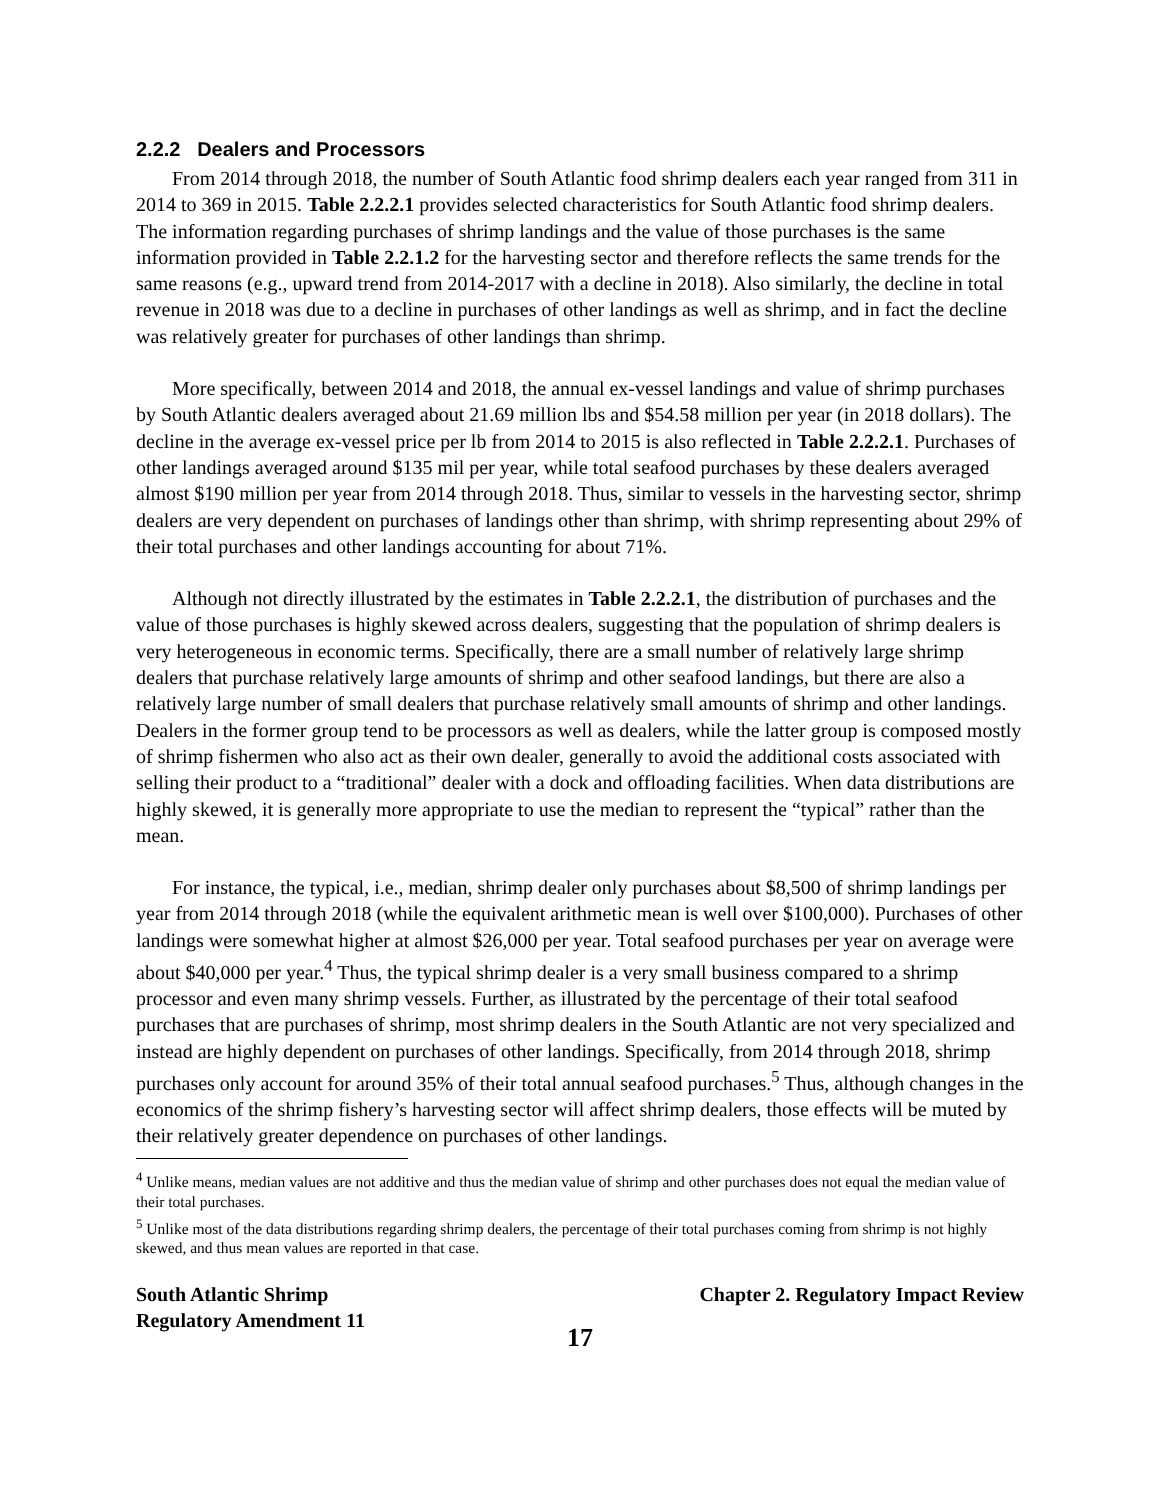2.2.2 Dealers and Processors
From 2014 through 2018, the number of South Atlantic food shrimp dealers each year ranged from 311 in 2014 to 369 in 2015. Table 2.2.2.1 provides selected characteristics for South Atlantic food shrimp dealers. The information regarding purchases of shrimp landings and the value of those purchases is the same information provided in Table 2.2.1.2 for the harvesting sector and therefore reflects the same trends for the same reasons (e.g., upward trend from 2014-2017 with a decline in 2018). Also similarly, the decline in total revenue in 2018 was due to a decline in purchases of other landings as well as shrimp, and in fact the decline was relatively greater for purchases of other landings than shrimp.
More specifically, between 2014 and 2018, the annual ex-vessel landings and value of shrimp purchases by South Atlantic dealers averaged about 21.69 million lbs and $54.58 million per year (in 2018 dollars). The decline in the average ex-vessel price per lb from 2014 to 2015 is also reflected in Table 2.2.2.1. Purchases of other landings averaged around $135 mil per year, while total seafood purchases by these dealers averaged almost $190 million per year from 2014 through 2018. Thus, similar to vessels in the harvesting sector, shrimp dealers are very dependent on purchases of landings other than shrimp, with shrimp representing about 29% of their total purchases and other landings accounting for about 71%.
Although not directly illustrated by the estimates in Table 2.2.2.1, the distribution of purchases and the value of those purchases is highly skewed across dealers, suggesting that the population of shrimp dealers is very heterogeneous in economic terms. Specifically, there are a small number of relatively large shrimp dealers that purchase relatively large amounts of shrimp and other seafood landings, but there are also a relatively large number of small dealers that purchase relatively small amounts of shrimp and other landings. Dealers in the former group tend to be processors as well as dealers, while the latter group is composed mostly of shrimp fishermen who also act as their own dealer, generally to avoid the additional costs associated with selling their product to a “traditional” dealer with a dock and offloading facilities. When data distributions are highly skewed, it is generally more appropriate to use the median to represent the “typical” rather than the mean.
For instance, the typical, i.e., median, shrimp dealer only purchases about $8,500 of shrimp landings per year from 2014 through 2018 (while the equivalent arithmetic mean is well over $100,000). Purchases of other landings were somewhat higher at almost $26,000 per year. Total seafood purchases per year on average were about $40,000 per year.<sup>4</sup> Thus, the typical shrimp dealer is a very small business compared to a shrimp processor and even many shrimp vessels. Further, as illustrated by the percentage of their total seafood purchases that are purchases of shrimp, most shrimp dealers in the South Atlantic are not very specialized and instead are highly dependent on purchases of other landings. Specifically, from 2014 through 2018, shrimp purchases only account for around 35% of their total annual seafood purchases.<sup>5</sup> Thus, although changes in the economics of the shrimp fishery’s harvesting sector will affect shrimp dealers, those effects will be muted by their relatively greater dependence on purchases of other landings.
<sup>4</sup> Unlike means, median values are not additive and thus the median value of shrimp and other purchases does not equal the median value of their total purchases.
<sup>5</sup> Unlike most of the data distributions regarding shrimp dealers, the percentage of their total purchases coming from shrimp is not highly skewed, and thus mean values are reported in that case.
South Atlantic Shrimp
Regulatory Amendment 11
Chapter 2. Regulatory Impact Review
17